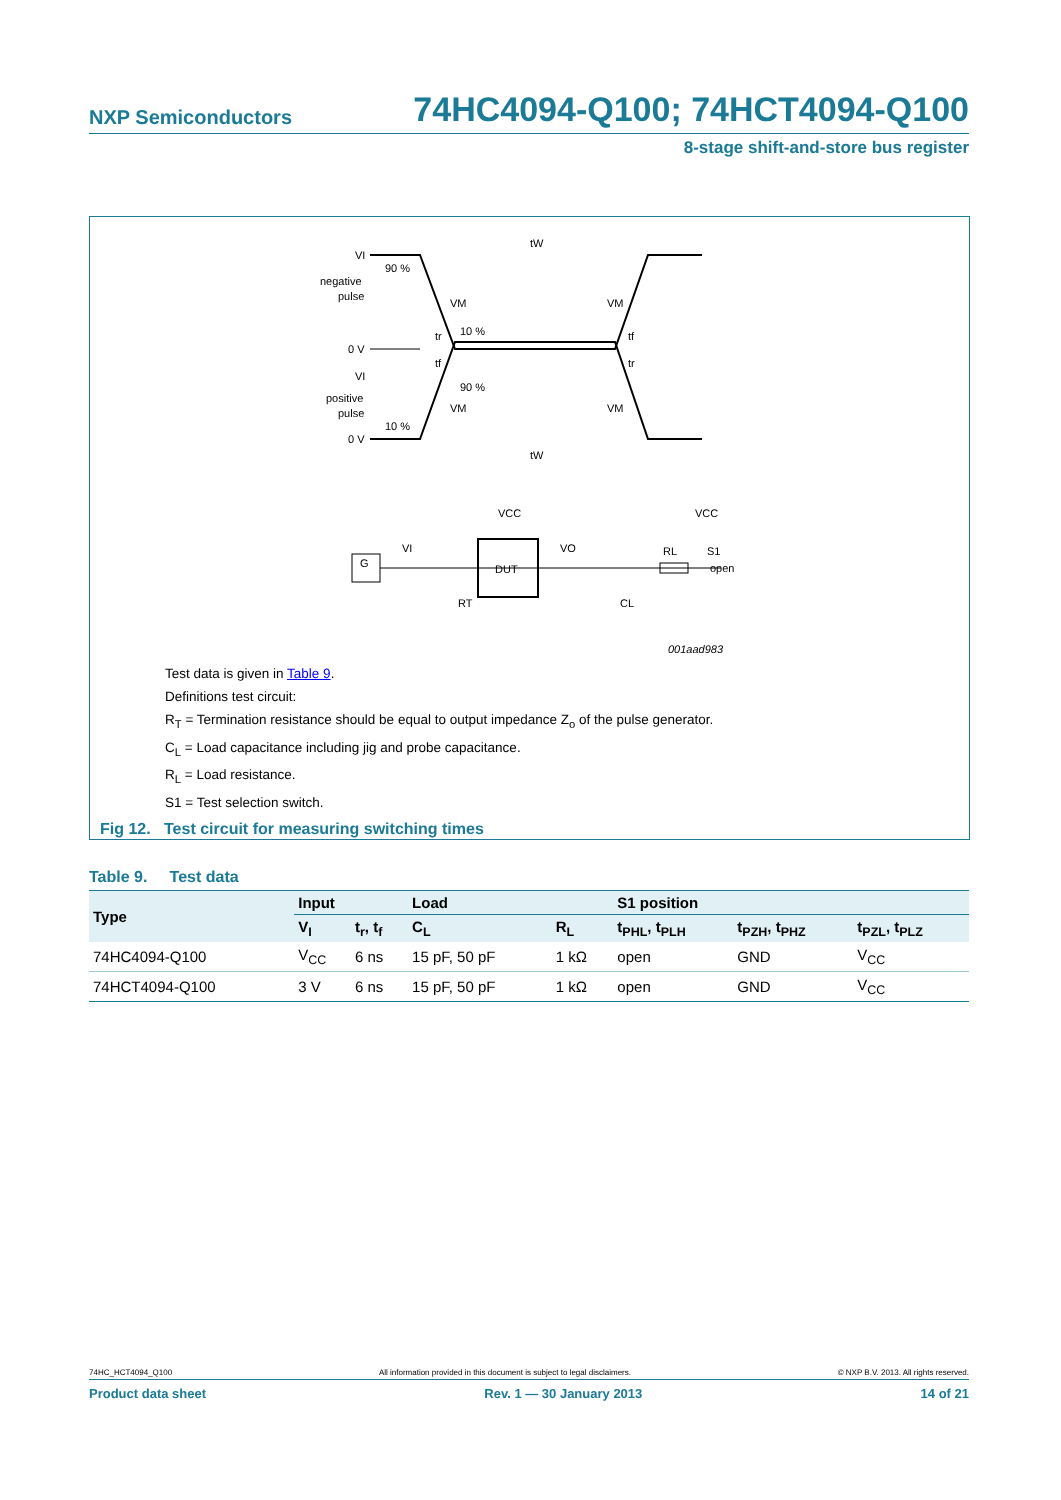NXP Semiconductors 74HC4094-Q100; 74HCT4094-Q100
8-stage shift-and-store bus register
VI
negative
pulse
0 V
90 %
10 %
VM
VM
tW
tf
tr
VI
positive
pulse
0 V
10 %
90 %
VM
VM
tW
tr
tf
G
DUT
VCC
VCC
VI
VO
RL
S1
open
RT
CL
001aad983
Test data is given in Table 9.
Definitions test circuit:
R<sub>T</sub> = Termination resistance should be equal to output impedance Z<sub>o</sub> of the pulse generator.
C<sub>L</sub> = Load capacitance including jig and probe capacitance.
R<sub>L</sub> = Load resistance.
S1 = Test selection switch.
Fig 12. Test circuit for measuring switching times
Table 9. Test data
| Type | Input | | Load | | S1 position | | |
| --- | --- | --- | --- | --- | --- | --- | --- |
| | V<sub>I</sub> | t<sub>r</sub>, t<sub>f</sub> | C<sub>L</sub> | R<sub>L</sub> | t<sub>PHL</sub>, t<sub>PLH</sub> | t<sub>PZH</sub>, t<sub>PHZ</sub> | t<sub>PZL</sub>, t<sub>PLZ</sub> |
| 74HC4094-Q100 | V<sub>CC</sub> | 6 ns | 15 pF, 50 pF | 1 kΩ | open | GND | V<sub>CC</sub> |
| 74HCT4094-Q100 | 3 V | 6 ns | 15 pF, 50 pF | 1 kΩ | open | GND | V<sub>CC</sub> |
74HC_HCT4094_Q100 All information provided in this document is subject to legal disclaimers. © NXP B.V. 2013. All rights reserved.
Product data sheet Rev. 1 — 30 January 2013 14 of 21